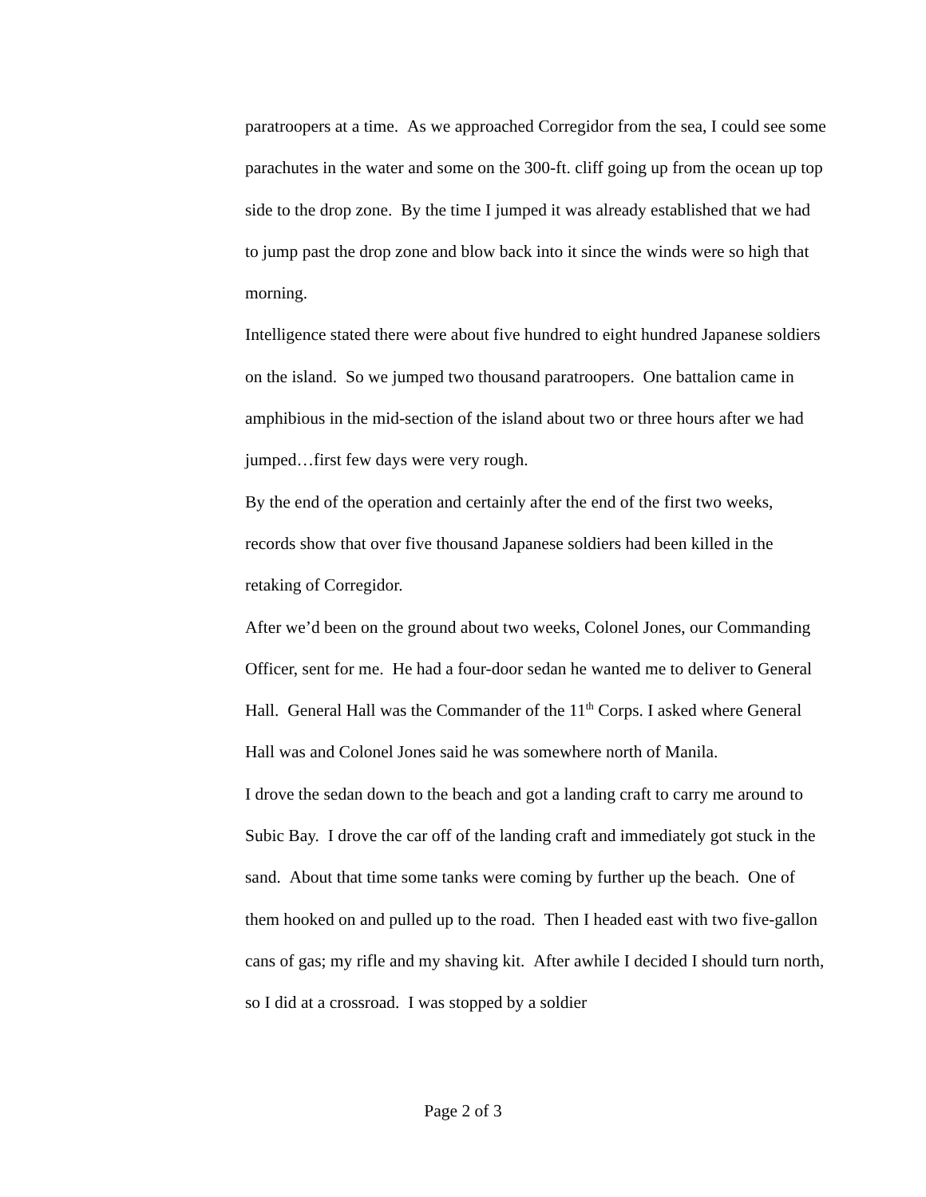paratroopers at a time. As we approached Corregidor from the sea, I could see some parachutes in the water and some on the 300-ft. cliff going up from the ocean up top side to the drop zone. By the time I jumped it was already established that we had to jump past the drop zone and blow back into it since the winds were so high that morning.
Intelligence stated there were about five hundred to eight hundred Japanese soldiers on the island. So we jumped two thousand paratroopers. One battalion came in amphibious in the mid-section of the island about two or three hours after we had jumped…first few days were very rough.
By the end of the operation and certainly after the end of the first two weeks, records show that over five thousand Japanese soldiers had been killed in the retaking of Corregidor.
After we’d been on the ground about two weeks, Colonel Jones, our Commanding Officer, sent for me. He had a four-door sedan he wanted me to deliver to General Hall. General Hall was the Commander of the 11<sup>th</sup> Corps. I asked where General Hall was and Colonel Jones said he was somewhere north of Manila.
I drove the sedan down to the beach and got a landing craft to carry me around to Subic Bay. I drove the car off of the landing craft and immediately got stuck in the sand. About that time some tanks were coming by further up the beach. One of them hooked on and pulled up to the road. Then I headed east with two five-gallon cans of gas; my rifle and my shaving kit. After awhile I decided I should turn north, so I did at a crossroad. I was stopped by a soldier
Page 2 of 3